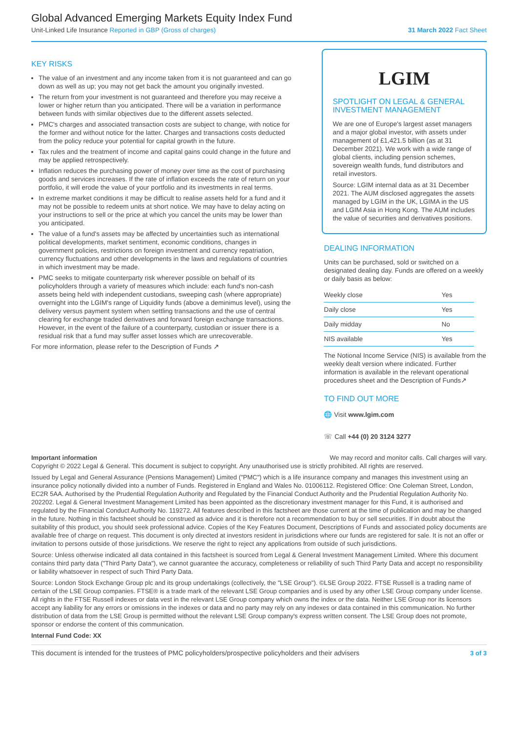Global Advanced Emerging Markets Equity Index Fund
Unit-Linked Life Insurance Reported in GBP (Gross of charges)
31 March 2022 Fact Sheet
KEY RISKS
The value of an investment and any income taken from it is not guaranteed and can go down as well as up; you may not get back the amount you originally invested.
The return from your investment is not guaranteed and therefore you may receive a lower or higher return than you anticipated. There will be a variation in performance between funds with similar objectives due to the different assets selected.
PMC's charges and associated transaction costs are subject to change, with notice for the former and without notice for the latter. Charges and transactions costs deducted from the policy reduce your potential for capital growth in the future.
Tax rules and the treatment of income and capital gains could change in the future and may be applied retrospectively.
Inflation reduces the purchasing power of money over time as the cost of purchasing goods and services increases. If the rate of inflation exceeds the rate of return on your portfolio, it will erode the value of your portfolio and its investments in real terms.
In extreme market conditions it may be difficult to realise assets held for a fund and it may not be possible to redeem units at short notice. We may have to delay acting on your instructions to sell or the price at which you cancel the units may be lower than you anticipated.
The value of a fund's assets may be affected by uncertainties such as international political developments, market sentiment, economic conditions, changes in government policies, restrictions on foreign investment and currency repatriation, currency fluctuations and other developments in the laws and regulations of countries in which investment may be made.
PMC seeks to mitigate counterparty risk wherever possible on behalf of its policyholders through a variety of measures which include: each fund's non-cash assets being held with independent custodians, sweeping cash (where appropriate) overnight into the LGIM's range of Liquidity funds (above a deminimus level), using the delivery versus payment system when settling transactions and the use of central clearing for exchange traded derivatives and forward foreign exchange transactions. However, in the event of the failure of a counterparty, custodian or issuer there is a residual risk that a fund may suffer asset losses which are unrecoverable.
For more information, please refer to the Description of Funds ↗
LGIM
SPOTLIGHT ON LEGAL & GENERAL INVESTMENT MANAGEMENT
We are one of Europe's largest asset managers and a major global investor, with assets under management of £1,421.5 billion (as at 31 December 2021). We work with a wide range of global clients, including pension schemes, sovereign wealth funds, fund distributors and retail investors.
Source: LGIM internal data as at 31 December 2021. The AUM disclosed aggregates the assets managed by LGIM in the UK, LGIMA in the US and LGIM Asia in Hong Kong. The AUM includes the value of securities and derivatives positions.
DEALING INFORMATION
Units can be purchased, sold or switched on a designated dealing day. Funds are offered on a weekly or daily basis as below:
| Weekly close | Yes |
| Daily close | Yes |
| Daily midday | No |
| NIS available | Yes |
The Notional Income Service (NIS) is available from the weekly dealt version where indicated. Further information is available in the relevant operational procedures sheet and the Description of Funds↗
TO FIND OUT MORE
🌐 Visit www.lgim.com
☏ Call +44 (0) 20 3124 3277
Important information We may record and monitor calls. Call charges will vary.
Copyright © 2022 Legal & General. This document is subject to copyright. Any unauthorised use is strictly prohibited. All rights are reserved.
Issued by Legal and General Assurance (Pensions Management) Limited ("PMC") which is a life insurance company and manages this investment using an insurance policy notionally divided into a number of Funds. Registered in England and Wales No. 01006112. Registered Office: One Coleman Street, London, EC2R 5AA. Authorised by the Prudential Regulation Authority and Regulated by the Financial Conduct Authority and the Prudential Regulation Authority No. 202202. Legal & General Investment Management Limited has been appointed as the discretionary investment manager for this Fund, it is authorised and regulated by the Financial Conduct Authority No. 119272. All features described in this factsheet are those current at the time of publication and may be changed in the future. Nothing in this factsheet should be construed as advice and it is therefore not a recommendation to buy or sell securities. If in doubt about the suitability of this product, you should seek professional advice. Copies of the Key Features Document, Descriptions of Funds and associated policy documents are available free of charge on request. This document is only directed at investors resident in jurisdictions where our funds are registered for sale. It is not an offer or invitation to persons outside of those jurisdictions. We reserve the right to reject any applications from outside of such jurisdictions.
Source: Unless otherwise indicated all data contained in this factsheet is sourced from Legal & General Investment Management Limited. Where this document contains third party data ("Third Party Data"), we cannot guarantee the accuracy, completeness or reliability of such Third Party Data and accept no responsibility or liability whatsoever in respect of such Third Party Data.
Source: London Stock Exchange Group plc and its group undertakings (collectively, the "LSE Group"). ©LSE Group 2022. FTSE Russell is a trading name of certain of the LSE Group companies. FTSE® is a trade mark of the relevant LSE Group companies and is used by any other LSE Group company under license. All rights in the FTSE Russell indexes or data vest in the relevant LSE Group company which owns the index or the data. Neither LSE Group nor its licensors accept any liability for any errors or omissions in the indexes or data and no party may rely on any indexes or data contained in this communication. No further distribution of data from the LSE Group is permitted without the relevant LSE Group company's express written consent. The LSE Group does not promote, sponsor or endorse the content of this communication.
Internal Fund Code: XX
This document is intended for the trustees of PMC policyholders/prospective policyholders and their advisers 3 of 3